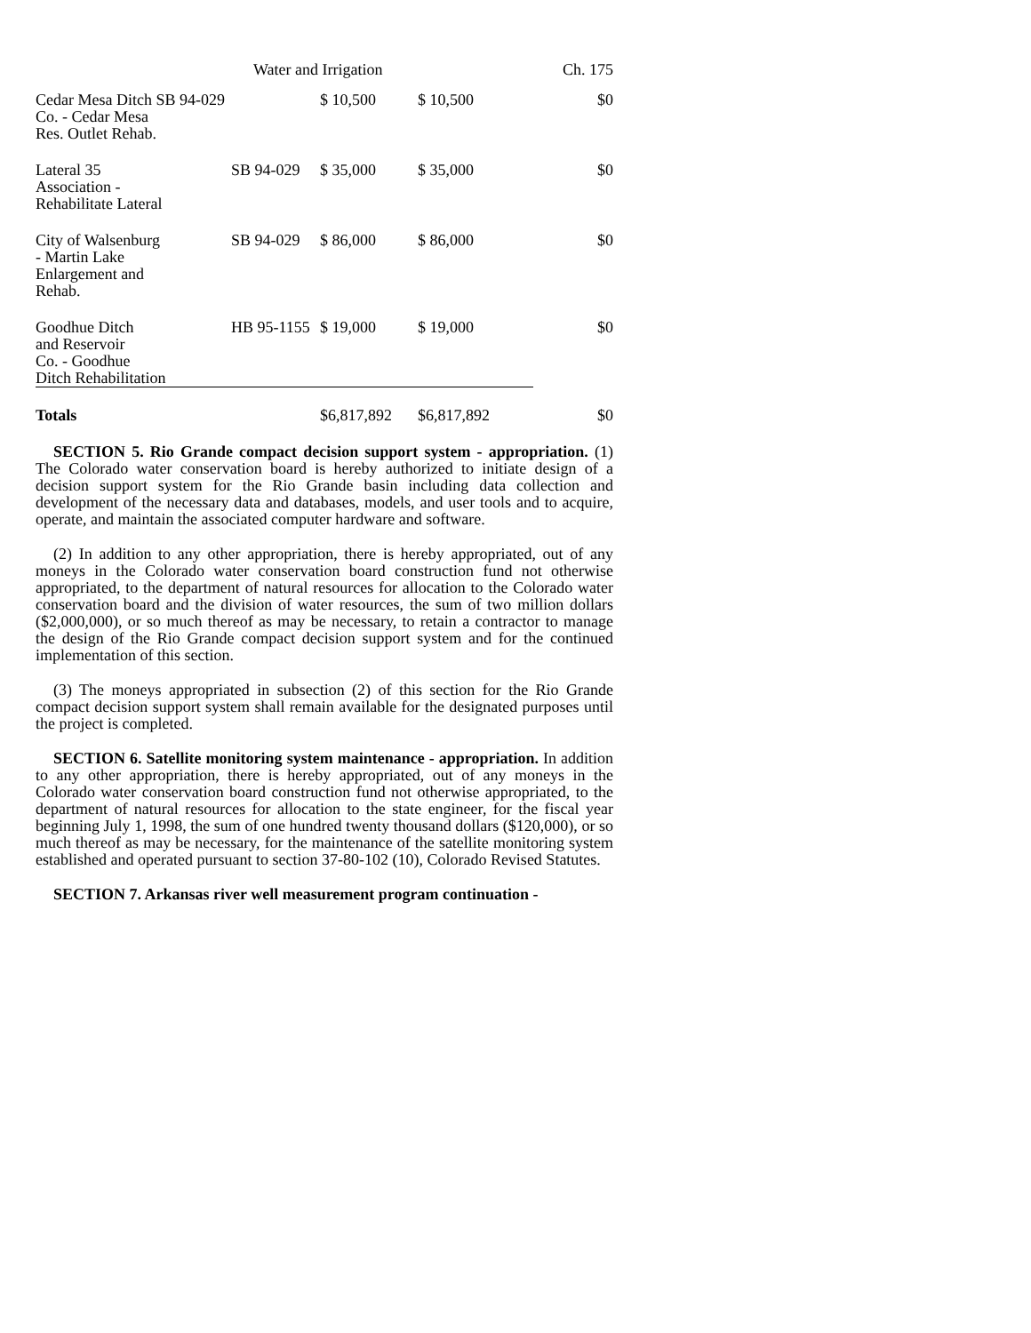Water and Irrigation Ch. 175
| Cedar Mesa Ditch SB 94-029 Co. - Cedar Mesa Res. Outlet Rehab. | | $ 10,500 | $ 10,500 | $0 |
| Lateral 35 Association - Rehabilitate Lateral | SB 94-029 | $ 35,000 | $ 35,000 | $0 |
| City of Walsenburg - Martin Lake Enlargement and Rehab. | SB 94-029 | $ 86,000 | $ 86,000 | $0 |
| Goodhue Ditch and Reservoir Co. - Goodhue Ditch Rehabilitation | HB 95-1155 | $ 19,000 | $ 19,000 | $0 |
| Totals | | $6,817,892 | $6,817,892 | $0 |
SECTION 5. Rio Grande compact decision support system - appropriation. (1) The Colorado water conservation board is hereby authorized to initiate design of a decision support system for the Rio Grande basin including data collection and development of the necessary data and databases, models, and user tools and to acquire, operate, and maintain the associated computer hardware and software.
(2) In addition to any other appropriation, there is hereby appropriated, out of any moneys in the Colorado water conservation board construction fund not otherwise appropriated, to the department of natural resources for allocation to the Colorado water conservation board and the division of water resources, the sum of two million dollars ($2,000,000), or so much thereof as may be necessary, to retain a contractor to manage the design of the Rio Grande compact decision support system and for the continued implementation of this section.
(3) The moneys appropriated in subsection (2) of this section for the Rio Grande compact decision support system shall remain available for the designated purposes until the project is completed.
SECTION 6. Satellite monitoring system maintenance - appropriation. In addition to any other appropriation, there is hereby appropriated, out of any moneys in the Colorado water conservation board construction fund not otherwise appropriated, to the department of natural resources for allocation to the state engineer, for the fiscal year beginning July 1, 1998, the sum of one hundred twenty thousand dollars ($120,000), or so much thereof as may be necessary, for the maintenance of the satellite monitoring system established and operated pursuant to section 37-80-102 (10), Colorado Revised Statutes.
SECTION 7. Arkansas river well measurement program continuation -